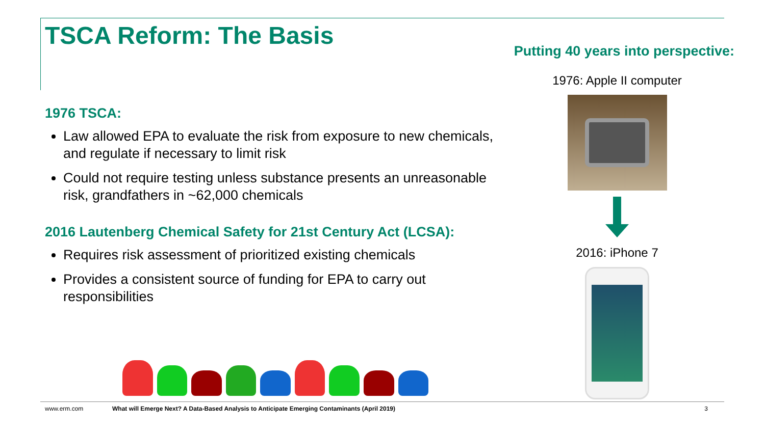TSCA Reform: The Basis
1976 TSCA:
Law allowed EPA to evaluate the risk from exposure to new chemicals, and regulate if necessary to limit risk
Could not require testing unless substance presents an unreasonable risk, grandfathers in ~62,000 chemicals
2016 Lautenberg Chemical Safety for 21st Century Act (LCSA):
Requires risk assessment of prioritized existing chemicals
Provides a consistent source of funding for EPA to carry out responsibilities
Putting 40 years into perspective:
1976: Apple II computer
2016: iPhone 7
www.erm.com What will Emerge Next? A Data-Based Analysis to Anticipate Emerging Contaminants (April 2019) 3